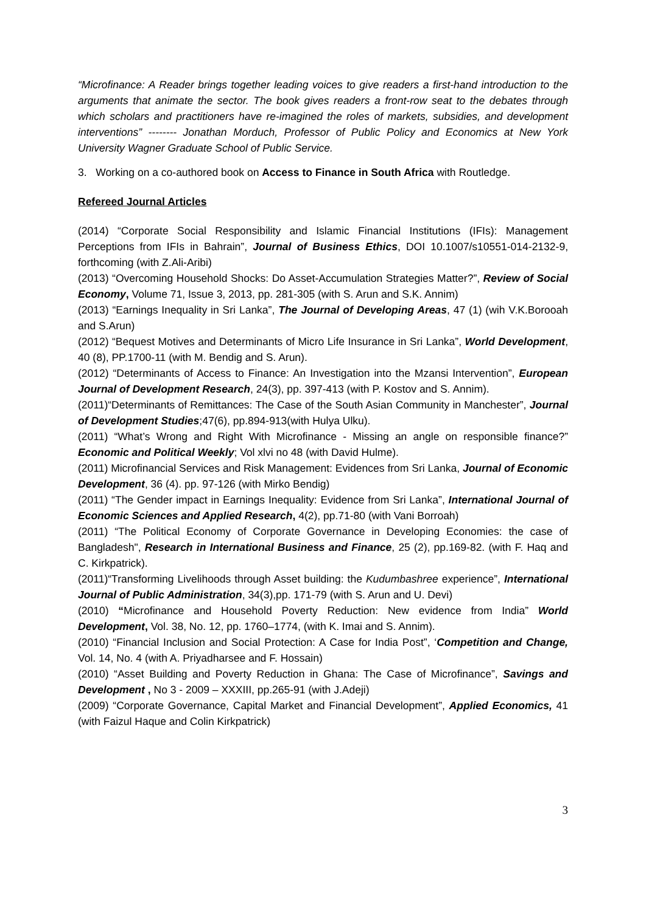“Microfinance: A Reader brings together leading voices to give readers a first-hand introduction to the arguments that animate the sector. The book gives readers a front-row seat to the debates through which scholars and practitioners have re-imagined the roles of markets, subsidies, and development interventions” -------- Jonathan Morduch, Professor of Public Policy and Economics at New York University Wagner Graduate School of Public Service.
3. Working on a co-authored book on Access to Finance in South Africa with Routledge.
Refereed Journal Articles
(2014) “Corporate Social Responsibility and Islamic Financial Institutions (IFIs): Management Perceptions from IFIs in Bahrain”, Journal of Business Ethics, DOI 10.1007/s10551-014-2132-9, forthcoming (with Z.Ali-Aribi)
(2013) “Overcoming Household Shocks: Do Asset-Accumulation Strategies Matter?”, Review of Social Economy, Volume 71, Issue 3, 2013, pp. 281-305 (with S. Arun and S.K. Annim)
(2013) “Earnings Inequality in Sri Lanka”, The Journal of Developing Areas, 47 (1) (wih V.K.Borooah and S.Arun)
(2012) “Bequest Motives and Determinants of Micro Life Insurance in Sri Lanka”, World Development, 40 (8), PP.1700-11 (with M. Bendig and S. Arun).
(2012) “Determinants of Access to Finance: An Investigation into the Mzansi Intervention”, European Journal of Development Research, 24(3), pp. 397-413 (with P. Kostov and S. Annim).
(2011)“Determinants of Remittances: The Case of the South Asian Community in Manchester”, Journal of Development Studies;47(6), pp.894-913(with Hulya Ulku).
(2011) “What’s Wrong and Right With Microfinance - Missing an angle on responsible finance?” Economic and Political Weekly; Vol xlvi no 48 (with David Hulme).
(2011) Microfinancial Services and Risk Management: Evidences from Sri Lanka, Journal of Economic Development, 36 (4). pp. 97-126 (with Mirko Bendig)
(2011) “The Gender impact in Earnings Inequality: Evidence from Sri Lanka”, International Journal of Economic Sciences and Applied Research, 4(2), pp.71-80 (with Vani Borroah)
(2011) “The Political Economy of Corporate Governance in Developing Economies: the case of Bangladesh", Research in International Business and Finance, 25 (2), pp.169-82. (with F. Haq and C. Kirkpatrick).
(2011)“Transforming Livelihoods through Asset building: the Kudumbashree experience”, International Journal of Public Administration, 34(3),pp. 171-79 (with S. Arun and U. Devi)
(2010) “Microfinance and Household Poverty Reduction: New evidence from India” World Development, Vol. 38, No. 12, pp. 1760–1774, (with K. Imai and S. Annim).
(2010) “Financial Inclusion and Social Protection: A Case for India Post”, ‘Competition and Change, Vol. 14, No. 4 (with A. Priyadharsee and F. Hossain)
(2010) “Asset Building and Poverty Reduction in Ghana: The Case of Microfinance”, Savings and Development , No 3 - 2009 – XXXIII, pp.265-91 (with J.Adeji)
(2009) “Corporate Governance, Capital Market and Financial Development”, Applied Economics, 41 (with Faizul Haque and Colin Kirkpatrick)
3